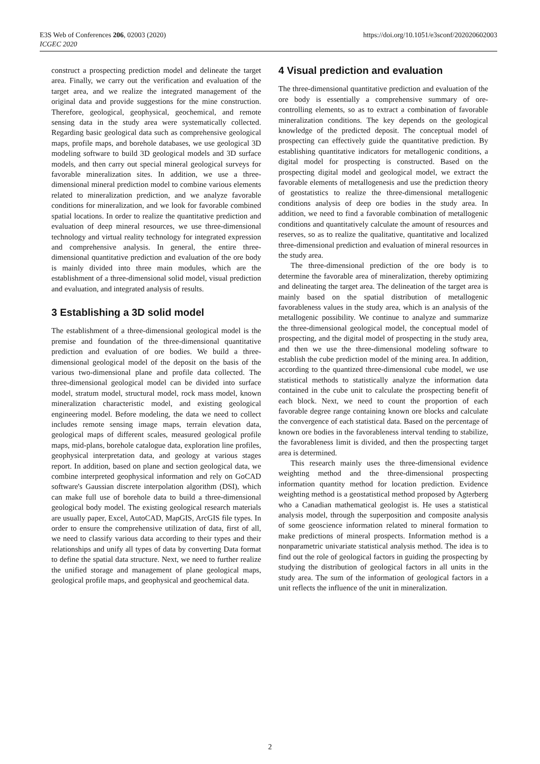E3S Web of Conferences 206, 02003 (2020)
ICGEC 2020
https://doi.org/10.1051/e3sconf/202020602003
construct a prospecting prediction model and delineate the target area. Finally, we carry out the verification and evaluation of the target area, and we realize the integrated management of the original data and provide suggestions for the mine construction. Therefore, geological, geophysical, geochemical, and remote sensing data in the study area were systematically collected. Regarding basic geological data such as comprehensive geological maps, profile maps, and borehole databases, we use geological 3D modeling software to build 3D geological models and 3D surface models, and then carry out special mineral geological surveys for favorable mineralization sites. In addition, we use a three-dimensional mineral prediction model to combine various elements related to mineralization prediction, and we analyze favorable conditions for mineralization, and we look for favorable combined spatial locations. In order to realize the quantitative prediction and evaluation of deep mineral resources, we use three-dimensional technology and virtual reality technology for integrated expression and comprehensive analysis. In general, the entire three-dimensional quantitative prediction and evaluation of the ore body is mainly divided into three main modules, which are the establishment of a three-dimensional solid model, visual prediction and evaluation, and integrated analysis of results.
3 Establishing a 3D solid model
The establishment of a three-dimensional geological model is the premise and foundation of the three-dimensional quantitative prediction and evaluation of ore bodies. We build a three-dimensional geological model of the deposit on the basis of the various two-dimensional plane and profile data collected. The three-dimensional geological model can be divided into surface model, stratum model, structural model, rock mass model, known mineralization characteristic model, and existing geological engineering model. Before modeling, the data we need to collect includes remote sensing image maps, terrain elevation data, geological maps of different scales, measured geological profile maps, mid-plans, borehole catalogue data, exploration line profiles, geophysical interpretation data, and geology at various stages report. In addition, based on plane and section geological data, we combine interpreted geophysical information and rely on GoCAD software's Gaussian discrete interpolation algorithm (DSI), which can make full use of borehole data to build a three-dimensional geological body model. The existing geological research materials are usually paper, Excel, AutoCAD, MapGIS, ArcGIS file types. In order to ensure the comprehensive utilization of data, first of all, we need to classify various data according to their types and their relationships and unify all types of data by converting Data format to define the spatial data structure. Next, we need to further realize the unified storage and management of plane geological maps, geological profile maps, and geophysical and geochemical data.
4 Visual prediction and evaluation
The three-dimensional quantitative prediction and evaluation of the ore body is essentially a comprehensive summary of ore-controlling elements, so as to extract a combination of favorable mineralization conditions. The key depends on the geological knowledge of the predicted deposit. The conceptual model of prospecting can effectively guide the quantitative prediction. By establishing quantitative indicators for metallogenic conditions, a digital model for prospecting is constructed. Based on the prospecting digital model and geological model, we extract the favorable elements of metallogenesis and use the prediction theory of geostatistics to realize the three-dimensional metallogenic conditions analysis of deep ore bodies in the study area. In addition, we need to find a favorable combination of metallogenic conditions and quantitatively calculate the amount of resources and reserves, so as to realize the qualitative, quantitative and localized three-dimensional prediction and evaluation of mineral resources in the study area.
The three-dimensional prediction of the ore body is to determine the favorable area of mineralization, thereby optimizing and delineating the target area. The delineation of the target area is mainly based on the spatial distribution of metallogenic favorableness values in the study area, which is an analysis of the metallogenic possibility. We continue to analyze and summarize the three-dimensional geological model, the conceptual model of prospecting, and the digital model of prospecting in the study area, and then we use the three-dimensional modeling software to establish the cube prediction model of the mining area. In addition, according to the quantized three-dimensional cube model, we use statistical methods to statistically analyze the information data contained in the cube unit to calculate the prospecting benefit of each block. Next, we need to count the proportion of each favorable degree range containing known ore blocks and calculate the convergence of each statistical data. Based on the percentage of known ore bodies in the favorableness interval tending to stabilize, the favorableness limit is divided, and then the prospecting target area is determined.
This research mainly uses the three-dimensional evidence weighting method and the three-dimensional prospecting information quantity method for location prediction. Evidence weighting method is a geostatistical method proposed by Agterberg who a Canadian mathematical geologist is. He uses a statistical analysis model, through the superposition and composite analysis of some geoscience information related to mineral formation to make predictions of mineral prospects. Information method is a nonparametric univariate statistical analysis method. The idea is to find out the role of geological factors in guiding the prospecting by studying the distribution of geological factors in all units in the study area. The sum of the information of geological factors in a unit reflects the influence of the unit in mineralization.
2